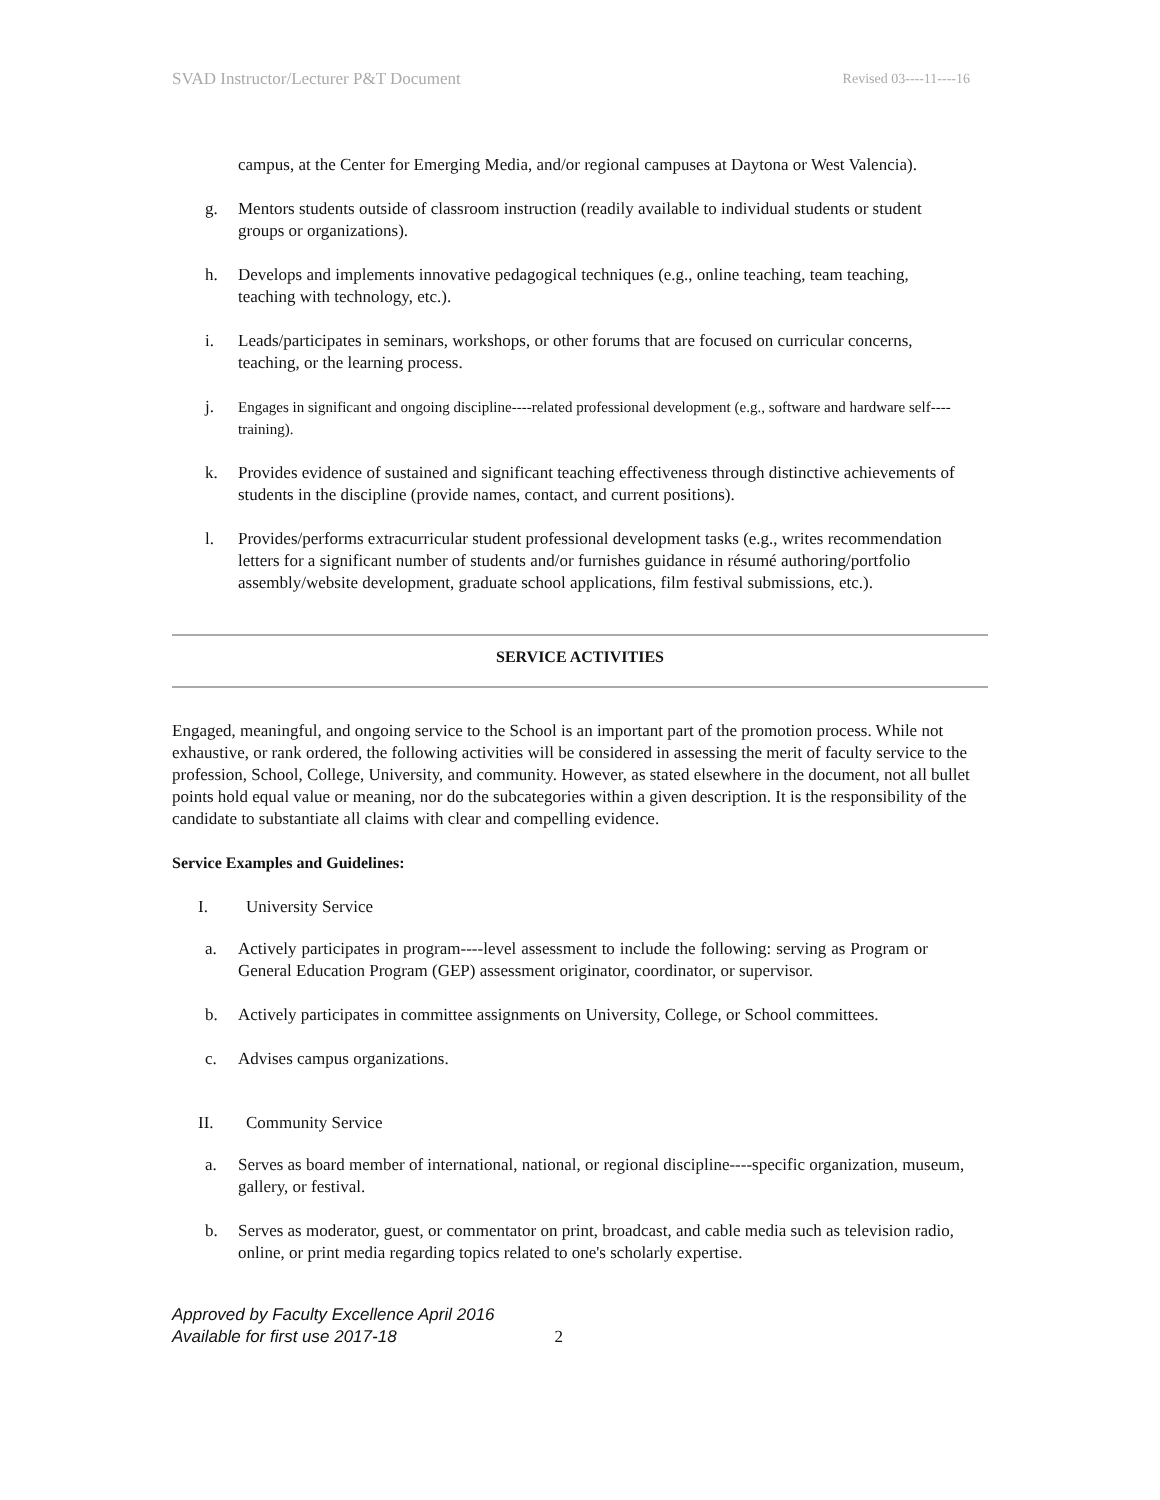SVAD Instructor/Lecturer P&T Document Revised 03----11----16
campus, at the Center for Emerging Media, and/or regional campuses at Daytona or West Valencia).
g. Mentors students outside of classroom instruction (readily available to individual students or student groups or organizations).
h. Develops and implements innovative pedagogical techniques (e.g., online teaching, team teaching, teaching with technology, etc.).
i. Leads/participates in seminars, workshops, or other forums that are focused on curricular concerns, teaching, or the learning process.
j. Engages in significant and ongoing discipline----related professional development (e.g., software and hardware self----training).
k. Provides evidence of sustained and significant teaching effectiveness through distinctive achievements of students in the discipline (provide names, contact, and current positions).
l. Provides/performs extracurricular student professional development tasks (e.g., writes recommendation letters for a significant number of students and/or furnishes guidance in résumé authoring/portfolio assembly/website development, graduate school applications, film festival submissions, etc.).
SERVICE ACTIVITIES
Engaged, meaningful, and ongoing service to the School is an important part of the promotion process. While not exhaustive, or rank ordered, the following activities will be considered in assessing the merit of faculty service to the profession, School, College, University, and community. However, as stated elsewhere in the document, not all bullet points hold equal value or meaning, nor do the subcategories within a given description. It is the responsibility of the candidate to substantiate all claims with clear and compelling evidence.
Service Examples and Guidelines:
I. University Service
a. Actively participates in program----level assessment to include the following: serving as Program or General Education Program (GEP) assessment originator, coordinator, or supervisor.
b. Actively participates in committee assignments on University, College, or School committees.
c. Advises campus organizations.
II. Community Service
a. Serves as board member of international, national, or regional discipline----specific organization, museum, gallery, or festival.
b. Serves as moderator, guest, or commentator on print, broadcast, and cable media such as television radio, online, or print media regarding topics related to one's scholarly expertise.
Approved by Faculty Excellence April 2016
Available for first use 2017-18
2